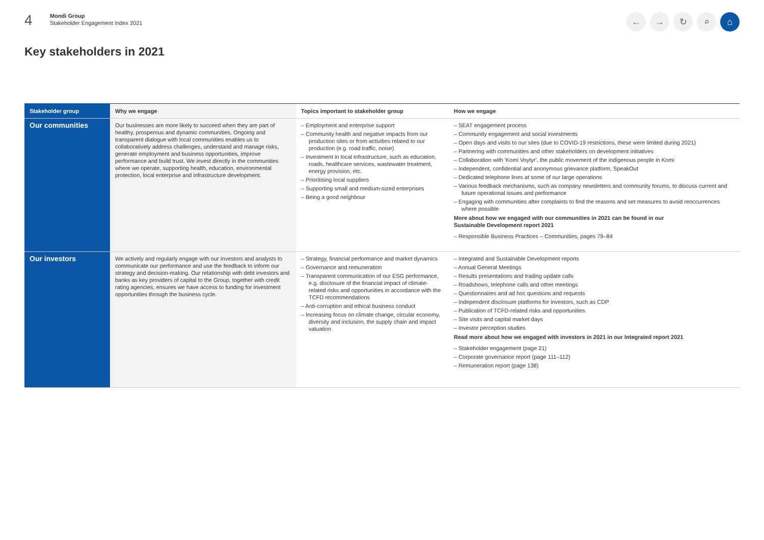4
Mondi Group
Stakeholder Engagement Index 2021
← → ↻ ⌕ ⌂
Key stakeholders in 2021
| Stakeholder group | Why we engage | Topics important to stakeholder group | How we engage |
| --- | --- | --- | --- |
| Our communities | Our businesses are more likely to succeed when they are part of healthy, prosperous and dynamic communities. Ongoing and transparent dialogue with local communities enables us to collaboratively address challenges, understand and manage risks, generate employment and business opportunities, improve performance and build trust. We invest directly in the communities where we operate, supporting health, education, environmental protection, local enterprise and infrastructure development. | – Employment and enterprise support – Community health and negative impacts from our production sites or from activities related to our production (e.g. road traffic, noise) – Investment in local infrastructure, such as education, roads, healthcare services, wastewater treatment, energy provision, etc. – Prioritising local suppliers – Supporting small and medium-sized enterprises – Being a good neighbour | – SEAT engagement process – Community engagement and social investments – Open days and visits to our sites (due to COVID-19 restrictions, these were limited during 2021) – Partnering with communities and other stakeholders on development initiatives – Collaboration with 'Komi Voytyr', the public movement of the indigenous people in Komi – Independent, confidential and anonymous grievance platform, SpeakOut – Dedicated telephone lines at some of our large operations – Various feedback mechanisms, such as company newsletters and community forums, to discuss current and future operational issues and performance – Engaging with communities after complaints to find the reasons and set measures to avoid reoccurrences where possible More about how we engaged with our communities in 2021 can be found in our Sustainable Development report 2021 – Responsible Business Practices – Communities, pages 79–84 |
| Our investors | We actively and regularly engage with our investors and analysts to communicate our performance and use the feedback to inform our strategy and decision-making. Our relationship with debt investors and banks as key providers of capital to the Group, together with credit rating agencies, ensures we have access to funding for investment opportunities through the business cycle. | – Strategy, financial performance and market dynamics – Governance and remuneration – Transparent communication of our ESG performance, e.g. disclosure of the financial impact of climate-related risks and opportunities in accordance with the TCFD recommendations – Anti-corruption and ethical business conduct – Increasing focus on climate change, circular economy, diversity and inclusion, the supply chain and impact valuation | – Integrated and Sustainable Development reports – Annual General Meetings – Results presentations and trading update calls – Roadshows, telephone calls and other meetings – Questionnaires and ad hoc questions and requests – Independent disclosure platforms for investors, such as CDP – Publication of TCFD-related risks and opportunities – Site visits and capital market days – Investor perception studies Read more about how we engaged with investors in 2021 in our Integrated report 2021 – Stakeholder engagement (page 21) – Corporate governance report (page 111–112) – Remuneration report (page 138) |